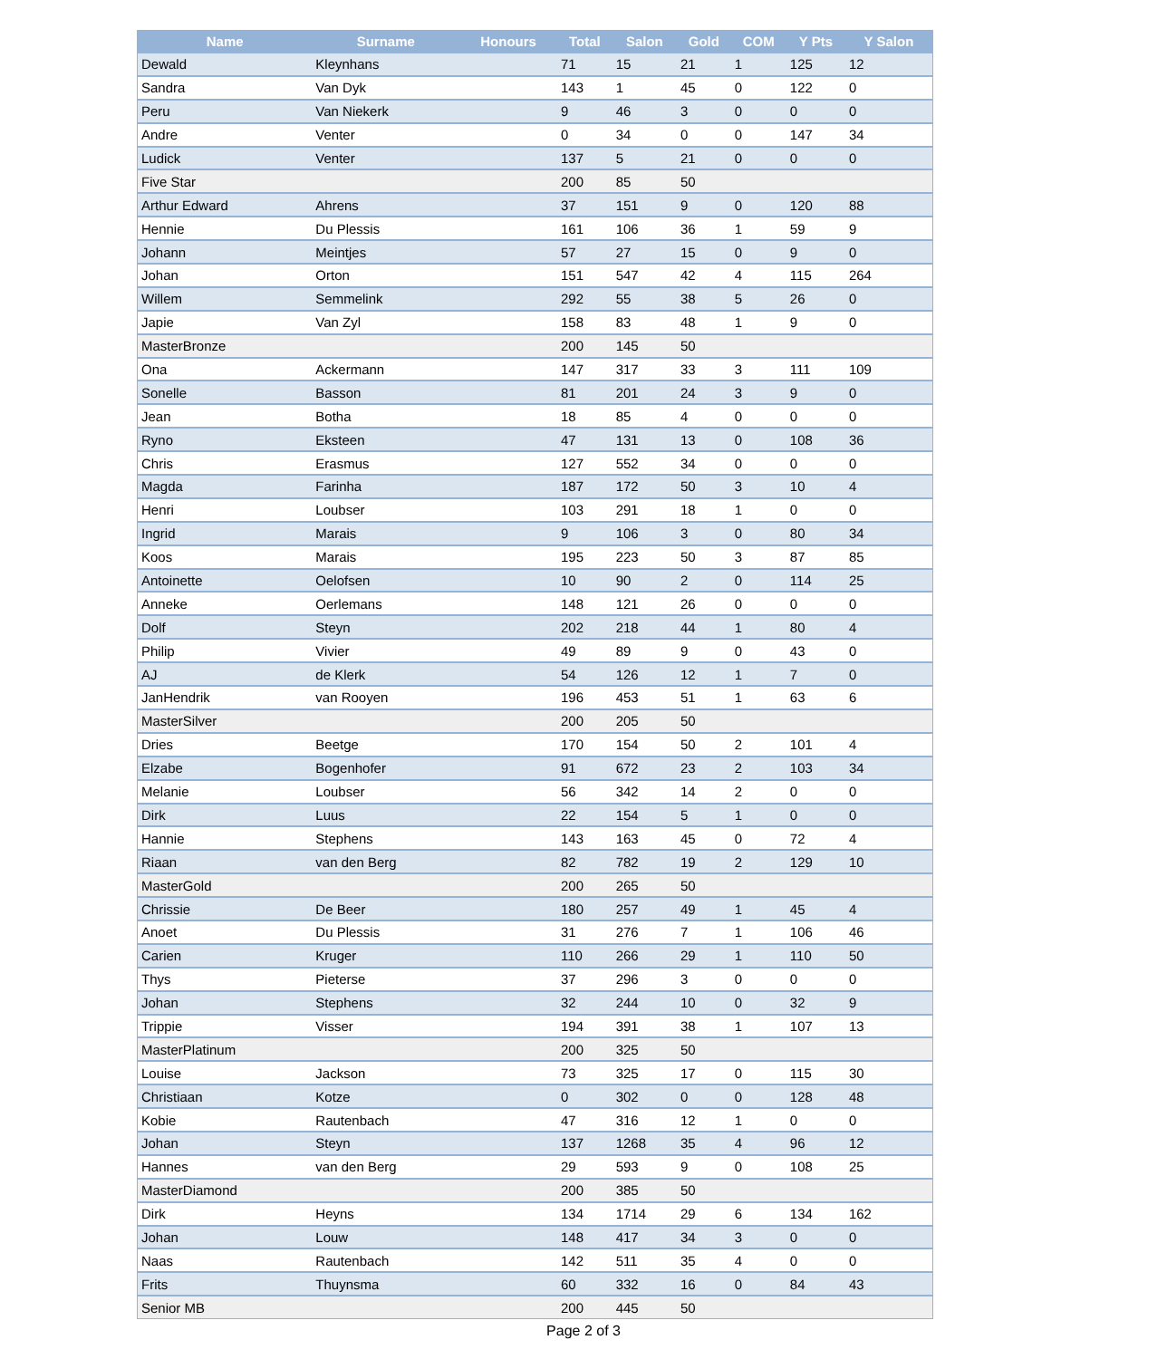| Name | Surname | Honours | Total | Salon | Gold | COM | Y Pts | Y Salon |
| --- | --- | --- | --- | --- | --- | --- | --- | --- |
| Dewald | Kleynhans | | 71 | 15 | 21 | 1 | 125 | 12 |
| Sandra | Van Dyk | | 143 | 1 | 45 | 0 | 122 | 0 |
| Peru | Van Niekerk | | 9 | 46 | 3 | 0 | 0 | 0 |
| Andre | Venter | | 0 | 34 | 0 | 0 | 147 | 34 |
| Ludick | Venter | | 137 | 5 | 21 | 0 | 0 | 0 |
| Five Star | | | 200 | 85 | 50 | | | |
| Arthur Edward | Ahrens | | 37 | 151 | 9 | 0 | 120 | 88 |
| Hennie | Du Plessis | | 161 | 106 | 36 | 1 | 59 | 9 |
| Johann | Meintjes | | 57 | 27 | 15 | 0 | 9 | 0 |
| Johan | Orton | | 151 | 547 | 42 | 4 | 115 | 264 |
| Willem | Semmelink | | 292 | 55 | 38 | 5 | 26 | 0 |
| Japie | Van Zyl | | 158 | 83 | 48 | 1 | 9 | 0 |
| MasterBronze | | | 200 | 145 | 50 | | | |
| Ona | Ackermann | | 147 | 317 | 33 | 3 | 111 | 109 |
| Sonelle | Basson | | 81 | 201 | 24 | 3 | 9 | 0 |
| Jean | Botha | | 18 | 85 | 4 | 0 | 0 | 0 |
| Ryno | Eksteen | | 47 | 131 | 13 | 0 | 108 | 36 |
| Chris | Erasmus | | 127 | 552 | 34 | 0 | 0 | 0 |
| Magda | Farinha | | 187 | 172 | 50 | 3 | 10 | 4 |
| Henri | Loubser | | 103 | 291 | 18 | 1 | 0 | 0 |
| Ingrid | Marais | | 9 | 106 | 3 | 0 | 80 | 34 |
| Koos | Marais | | 195 | 223 | 50 | 3 | 87 | 85 |
| Antoinette | Oelofsen | | 10 | 90 | 2 | 0 | 114 | 25 |
| Anneke | Oerlemans | | 148 | 121 | 26 | 0 | 0 | 0 |
| Dolf | Steyn | | 202 | 218 | 44 | 1 | 80 | 4 |
| Philip | Vivier | | 49 | 89 | 9 | 0 | 43 | 0 |
| AJ | de Klerk | | 54 | 126 | 12 | 1 | 7 | 0 |
| JanHendrik | van Rooyen | | 196 | 453 | 51 | 1 | 63 | 6 |
| MasterSilver | | | 200 | 205 | 50 | | | |
| Dries | Beetge | | 170 | 154 | 50 | 2 | 101 | 4 |
| Elzabe | Bogenhofer | | 91 | 672 | 23 | 2 | 103 | 34 |
| Melanie | Loubser | | 56 | 342 | 14 | 2 | 0 | 0 |
| Dirk | Luus | | 22 | 154 | 5 | 1 | 0 | 0 |
| Hannie | Stephens | | 143 | 163 | 45 | 0 | 72 | 4 |
| Riaan | van den Berg | | 82 | 782 | 19 | 2 | 129 | 10 |
| MasterGold | | | 200 | 265 | 50 | | | |
| Chrissie | De Beer | | 180 | 257 | 49 | 1 | 45 | 4 |
| Anoet | Du Plessis | | 31 | 276 | 7 | 1 | 106 | 46 |
| Carien | Kruger | | 110 | 266 | 29 | 1 | 110 | 50 |
| Thys | Pieterse | | 37 | 296 | 3 | 0 | 0 | 0 |
| Johan | Stephens | | 32 | 244 | 10 | 0 | 32 | 9 |
| Trippie | Visser | | 194 | 391 | 38 | 1 | 107 | 13 |
| MasterPlatinum | | | 200 | 325 | 50 | | | |
| Louise | Jackson | | 73 | 325 | 17 | 0 | 115 | 30 |
| Christiaan | Kotze | | 0 | 302 | 0 | 0 | 128 | 48 |
| Kobie | Rautenbach | | 47 | 316 | 12 | 1 | 0 | 0 |
| Johan | Steyn | | 137 | 1268 | 35 | 4 | 96 | 12 |
| Hannes | van den Berg | | 29 | 593 | 9 | 0 | 108 | 25 |
| MasterDiamond | | | 200 | 385 | 50 | | | |
| Dirk | Heyns | | 134 | 1714 | 29 | 6 | 134 | 162 |
| Johan | Louw | | 148 | 417 | 34 | 3 | 0 | 0 |
| Naas | Rautenbach | | 142 | 511 | 35 | 4 | 0 | 0 |
| Frits | Thuynsma | | 60 | 332 | 16 | 0 | 84 | 43 |
| Senior MB | | | 200 | 445 | 50 | | | |
Page 2 of 3